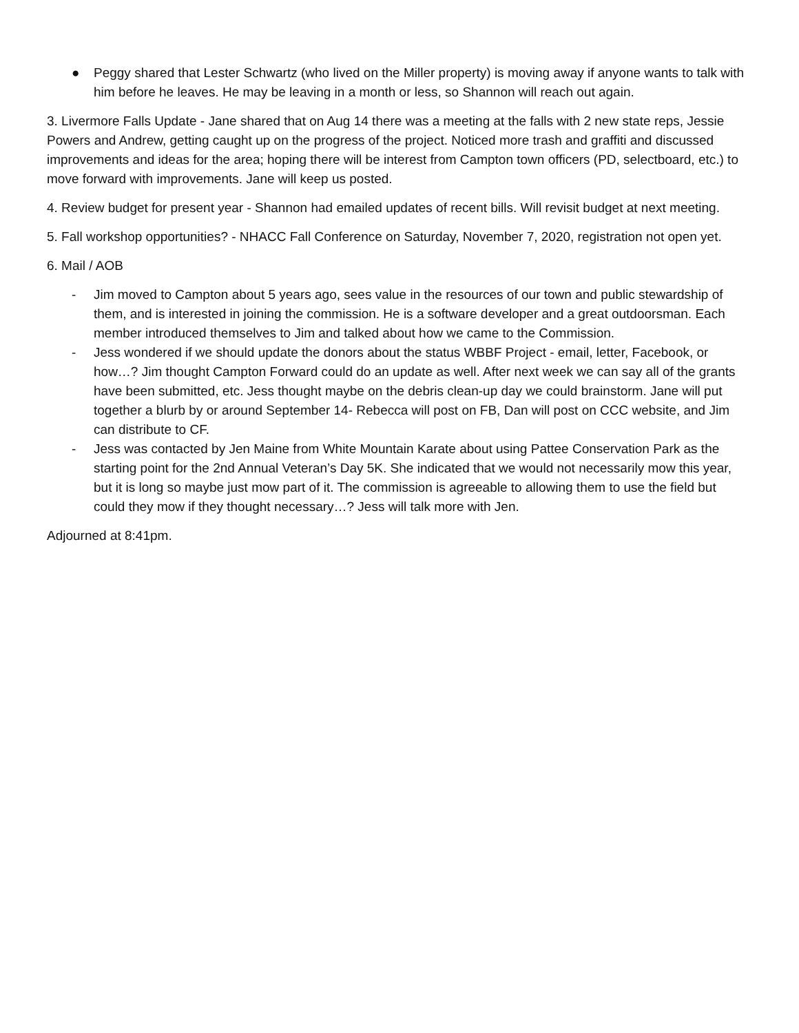● Peggy shared that Lester Schwartz (who lived on the Miller property) is moving away if anyone wants to talk with him before he leaves. He may be leaving in a month or less, so Shannon will reach out again.
3. Livermore Falls Update - Jane shared that on Aug 14 there was a meeting at the falls with 2 new state reps, Jessie Powers and Andrew, getting caught up on the progress of the project. Noticed more trash and graffiti and discussed improvements and ideas for the area; hoping there will be interest from Campton town officers (PD, selectboard, etc.) to move forward with improvements. Jane will keep us posted.
4. Review budget for present year - Shannon had emailed updates of recent bills. Will revisit budget at next meeting.
5. Fall workshop opportunities? - NHACC Fall Conference on Saturday, November 7, 2020, registration not open yet.
6. Mail / AOB
- Jim moved to Campton about 5 years ago, sees value in the resources of our town and public stewardship of them, and is interested in joining the commission. He is a software developer and a great outdoorsman. Each member introduced themselves to Jim and talked about how we came to the Commission.
- Jess wondered if we should update the donors about the status WBBF Project - email, letter, Facebook, or how…? Jim thought Campton Forward could do an update as well. After next week we can say all of the grants have been submitted, etc. Jess thought maybe on the debris clean-up day we could brainstorm. Jane will put together a blurb by or around September 14- Rebecca will post on FB, Dan will post on CCC website, and Jim can distribute to CF.
- Jess was contacted by Jen Maine from White Mountain Karate about using Pattee Conservation Park as the starting point for the 2nd Annual Veteran’s Day 5K. She indicated that we would not necessarily mow this year, but it is long so maybe just mow part of it. The commission is agreeable to allowing them to use the field but could they mow if they thought necessary…? Jess will talk more with Jen.
Adjourned at 8:41pm.